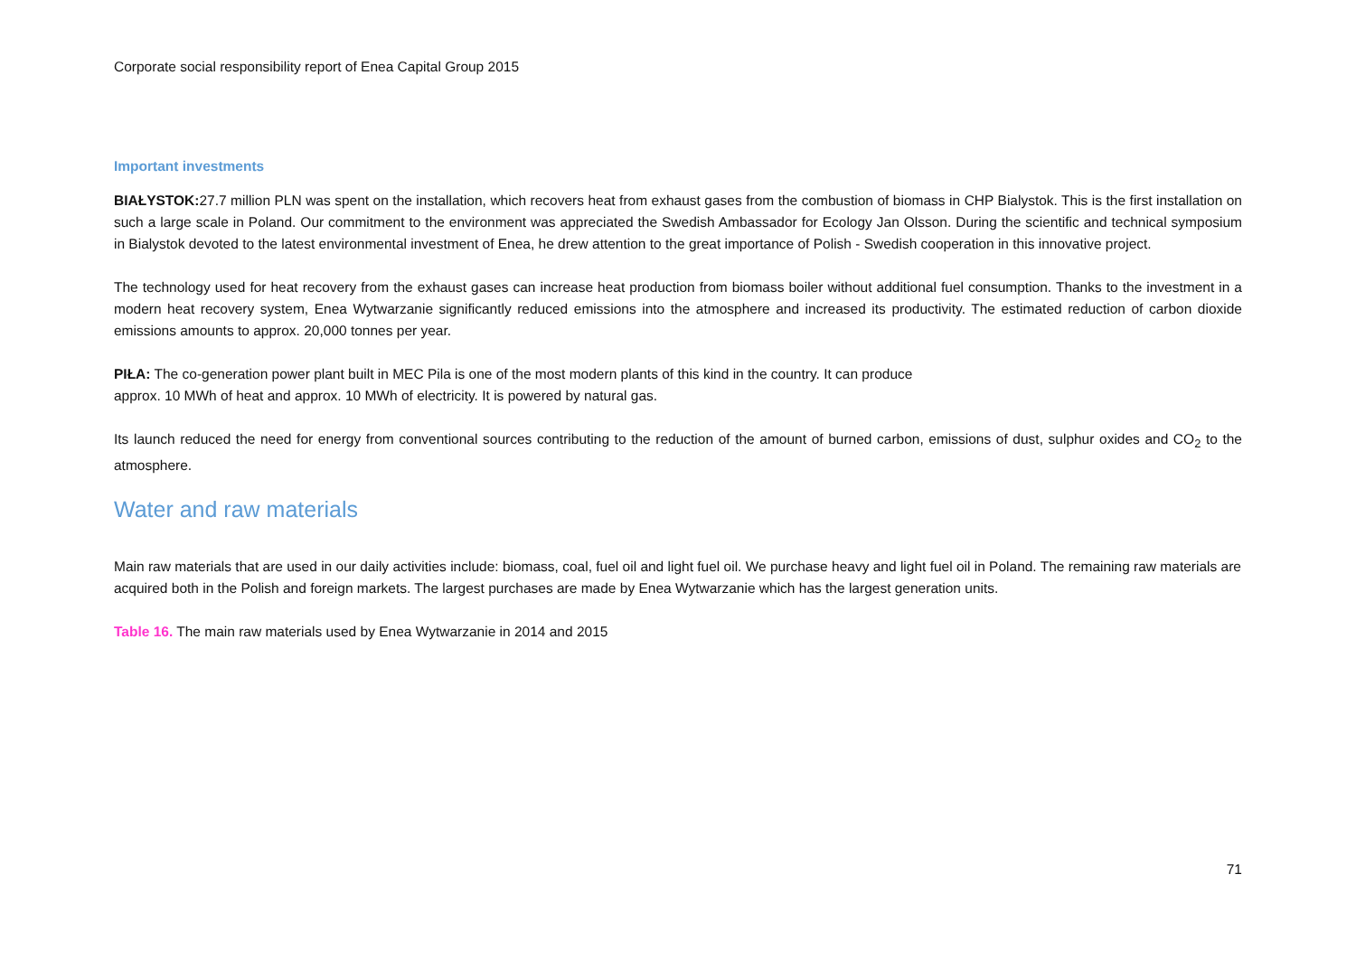Corporate social responsibility report of Enea Capital Group 2015
Important investments
BIAŁYSTOK: 27.7 million PLN was spent on the installation, which recovers heat from exhaust gases from the combustion of biomass in CHP Bialystok. This is the first installation on such a large scale in Poland. Our commitment to the environment was appreciated the Swedish Ambassador for Ecology Jan Olsson. During the scientific and technical symposium in Bialystok devoted to the latest environmental investment of Enea, he drew attention to the great importance of Polish - Swedish cooperation in this innovative project.
The technology used for heat recovery from the exhaust gases can increase heat production from biomass boiler without additional fuel consumption. Thanks to the investment in a modern heat recovery system, Enea Wytwarzanie significantly reduced emissions into the atmosphere and increased its productivity. The estimated reduction of carbon dioxide emissions amounts to approx. 20,000 tonnes per year.
PIŁA: The co-generation power plant built in MEC Pila is one of the most modern plants of this kind in the country. It can produce
approx. 10 MWh of heat and approx. 10 MWh of electricity. It is powered by natural gas.
Its launch reduced the need for energy from conventional sources contributing to the reduction of the amount of burned carbon, emissions of dust, sulphur oxides and CO<sub>2</sub> to the atmosphere.
Water and raw materials
Main raw materials that are used in our daily activities include: biomass, coal, fuel oil and light fuel oil. We purchase heavy and light fuel oil in Poland. The remaining raw materials are acquired both in the Polish and foreign markets. The largest purchases are made by Enea Wytwarzanie which has the largest generation units.
Table 16. The main raw materials used by Enea Wytwarzanie in 2014 and 2015
71